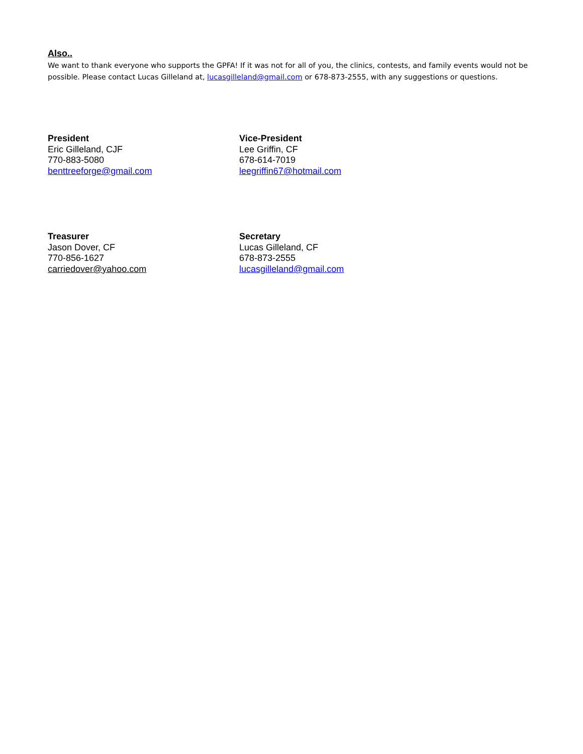Also..
We want to thank everyone who supports the GPFA! If it was not for all of you, the clinics, contests, and family events would not be possible. Please contact Lucas Gilleland at, lucasgilleland@gmail.com or 678-873-2555, with any suggestions or questions.
President
Eric Gilleland, CJF
770-883-5080
benttreeforge@gmail.com
Vice-President
Lee Griffin, CF
678-614-7019
leegriffin67@hotmail.com
Treasurer
Jason Dover, CF
770-856-1627
carriedover@yahoo.com
Secretary
Lucas Gilleland, CF
678-873-2555
lucasgilleland@gmail.com